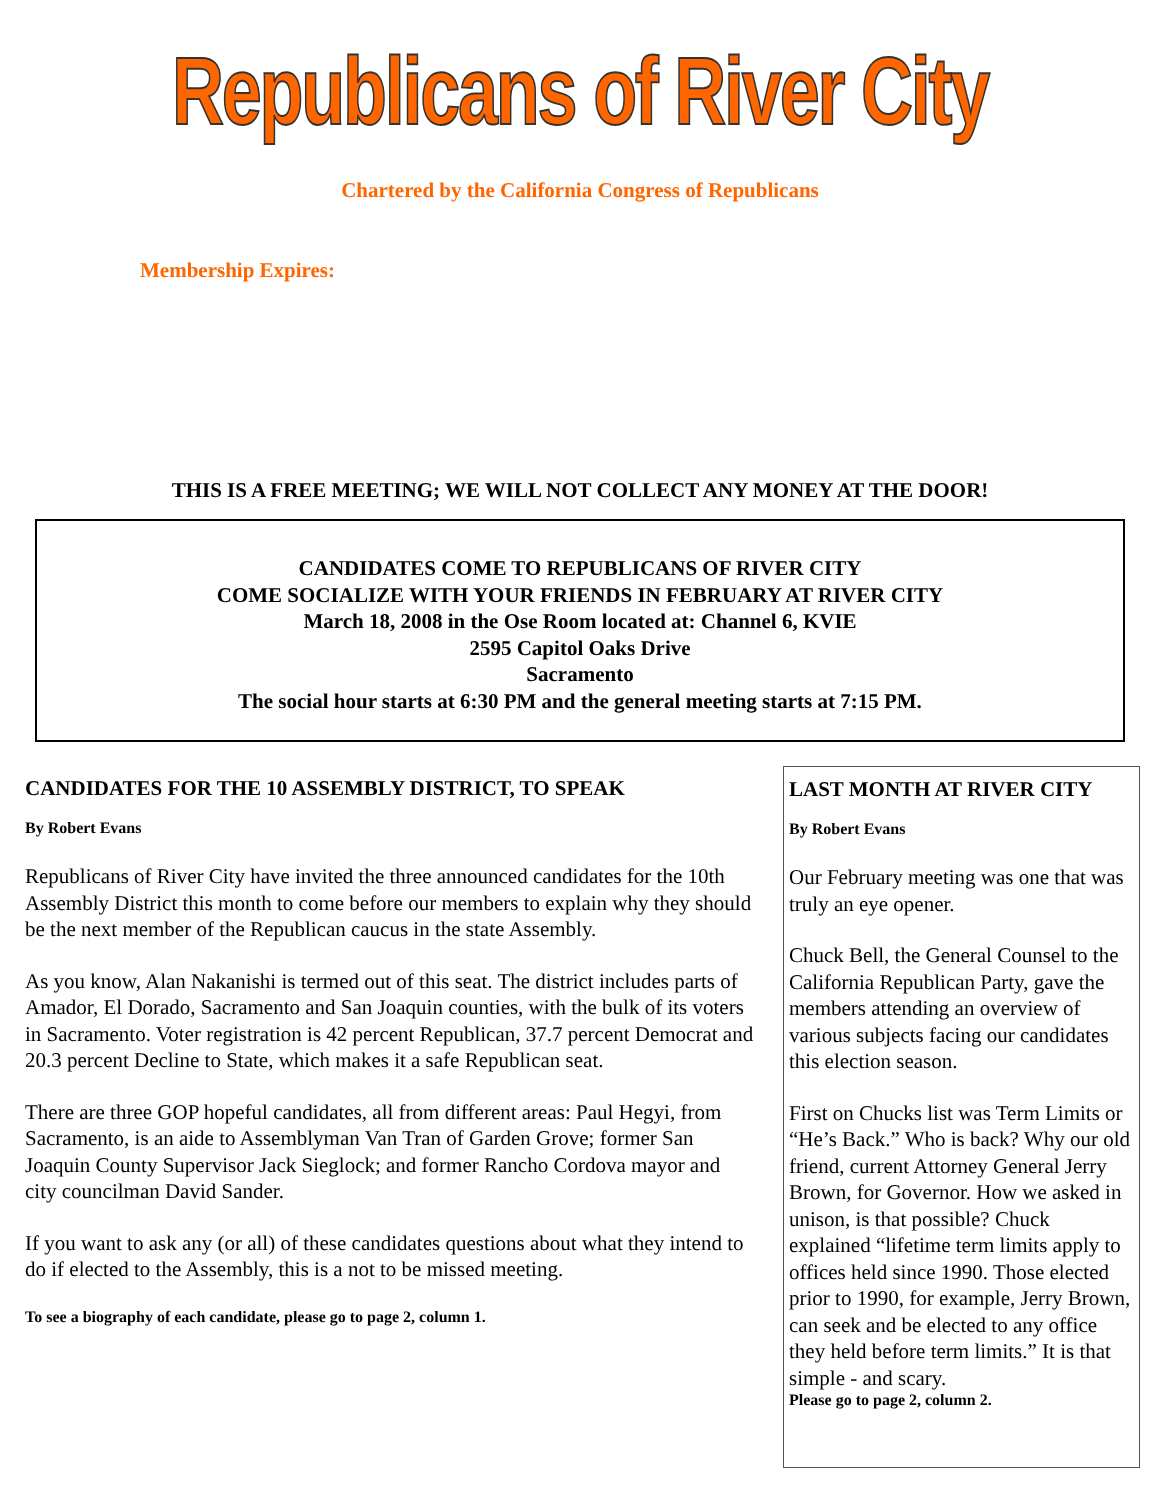Republicans of River City
Chartered by the California Congress of Republicans
Membership Expires:
THIS IS A FREE MEETING; WE WILL NOT COLLECT ANY MONEY AT THE DOOR!
CANDIDATES COME TO REPUBLICANS OF RIVER CITY
COME SOCIALIZE WITH YOUR FRIENDS IN FEBRUARY AT RIVER CITY
March 18, 2008 in the Ose Room located at: Channel 6, KVIE
2595 Capitol Oaks Drive
Sacramento
The social hour starts at 6:30 PM and the general meeting starts at 7:15 PM.
CANDIDATES FOR THE 10 ASSEMBLY DISTRICT, TO SPEAK
By Robert Evans
Republicans of River City have invited the three announced candidates for the 10th Assembly District this month to come before our members to explain why they should be the next member of the Republican caucus in the state Assembly.
As you know, Alan Nakanishi is termed out of this seat. The district includes parts of Amador, El Dorado, Sacramento and San Joaquin counties, with the bulk of its voters in Sacramento. Voter registration is 42 percent Republican, 37.7 percent Democrat and 20.3 percent Decline to State, which makes it a safe Republican seat.
There are three GOP hopeful candidates, all from different areas: Paul Hegyi, from Sacramento, is an aide to Assemblyman Van Tran of Garden Grove; former San Joaquin County Supervisor Jack Sieglock; and former Rancho Cordova mayor and city councilman David Sander.
If you want to ask any (or all) of these candidates questions about what they intend to do if elected to the Assembly, this is a not to be missed meeting.
To see a biography of each candidate, please go to page 2, column 1.
LAST MONTH AT RIVER CITY
By Robert Evans
Our February meeting was one that was truly an eye opener.
Chuck Bell, the General Counsel to the California Republican Party, gave the members attending an overview of various subjects facing our candidates this election season.
First on Chucks list was Term Limits or “He’s Back.” Who is back? Why our old friend, current Attorney General Jerry Brown, for Governor. How we asked in unison, is that possible? Chuck explained “lifetime term limits apply to offices held since 1990. Those elected prior to 1990, for example, Jerry Brown, can seek and be elected to any office they held before term limits.” It is that simple - and scary.
Please go to page 2, column 2.